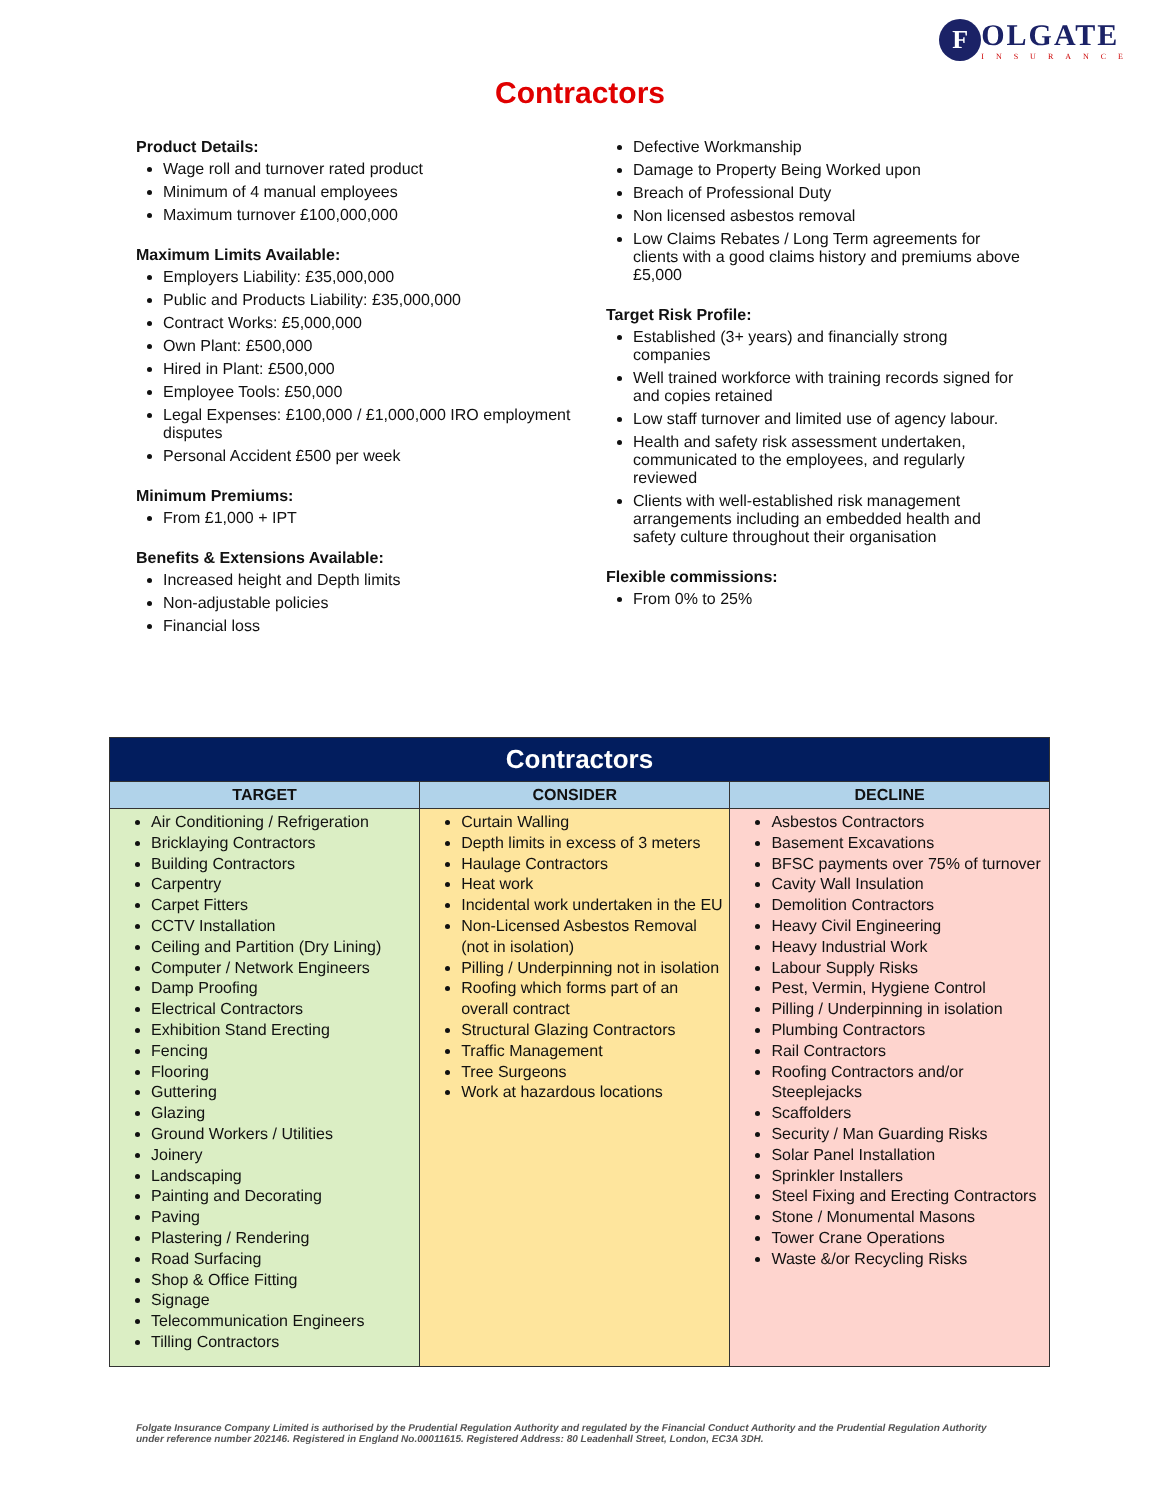F
OLGATE
INSURANCE
Contractors
Product Details:
Wage roll and turnover rated product
Minimum of 4 manual employees
Maximum turnover £100,000,000
Maximum Limits Available:
Employers Liability: £35,000,000
Public and Products Liability: £35,000,000
Contract Works: £5,000,000
Own Plant: £500,000
Hired in Plant: £500,000
Employee Tools: £50,000
Legal Expenses: £100,000 / £1,000,000 IRO employment disputes
Personal Accident £500 per week
Minimum Premiums:
From £1,000 + IPT
Benefits & Extensions Available:
Increased height and Depth limits
Non-adjustable policies
Financial loss
Defective Workmanship
Damage to Property Being Worked upon
Breach of Professional Duty
Non licensed asbestos removal
Low Claims Rebates / Long Term agreements for clients with a good claims history and premiums above £5,000
Target Risk Profile:
Established (3+ years) and financially strong companies
Well trained workforce with training records signed for and copies retained
Low staff turnover and limited use of agency labour.
Health and safety risk assessment undertaken, communicated to the employees, and regularly reviewed
Clients with well-established risk management arrangements including an embedded health and safety culture throughout their organisation
Flexible commissions:
From 0% to 25%
| Contractors | | |
| --- | --- | --- |
| TARGET | CONSIDER | DECLINE |
| Air Conditioning / Refrigeration Bricklaying Contractors Building Contractors Carpentry Carpet Fitters CCTV Installation Ceiling and Partition (Dry Lining) Computer / Network Engineers Damp Proofing Electrical Contractors Exhibition Stand Erecting Fencing Flooring Guttering Glazing Ground Workers / Utilities Joinery Landscaping Painting and Decorating Paving Plastering / Rendering Road Surfacing Shop & Office Fitting Signage Telecommunication Engineers Tilling Contractors | Curtain Walling Depth limits in excess of 3 meters Haulage Contractors Heat work Incidental work undertaken in the EU Non-Licensed Asbestos Removal (not in isolation) Pilling / Underpinning not in isolation Roofing which forms part of an overall contract Structural Glazing Contractors Traffic Management Tree Surgeons Work at hazardous locations | Asbestos Contractors Basement Excavations BFSC payments over 75% of turnover Cavity Wall Insulation Demolition Contractors Heavy Civil Engineering Heavy Industrial Work Labour Supply Risks Pest, Vermin, Hygiene Control Pilling / Underpinning in isolation Plumbing Contractors Rail Contractors Roofing Contractors and/or Steeplejacks Scaffolders Security / Man Guarding Risks Solar Panel Installation Sprinkler Installers Steel Fixing and Erecting Contractors Stone / Monumental Masons Tower Crane Operations Waste &/or Recycling Risks |
Folgate Insurance Company Limited is authorised by the Prudential Regulation Authority and regulated by the Financial Conduct Authority and the Prudential Regulation Authority under reference number 202146. Registered in England No.00011615. Registered Address: 80 Leadenhall Street, London, EC3A 3DH.